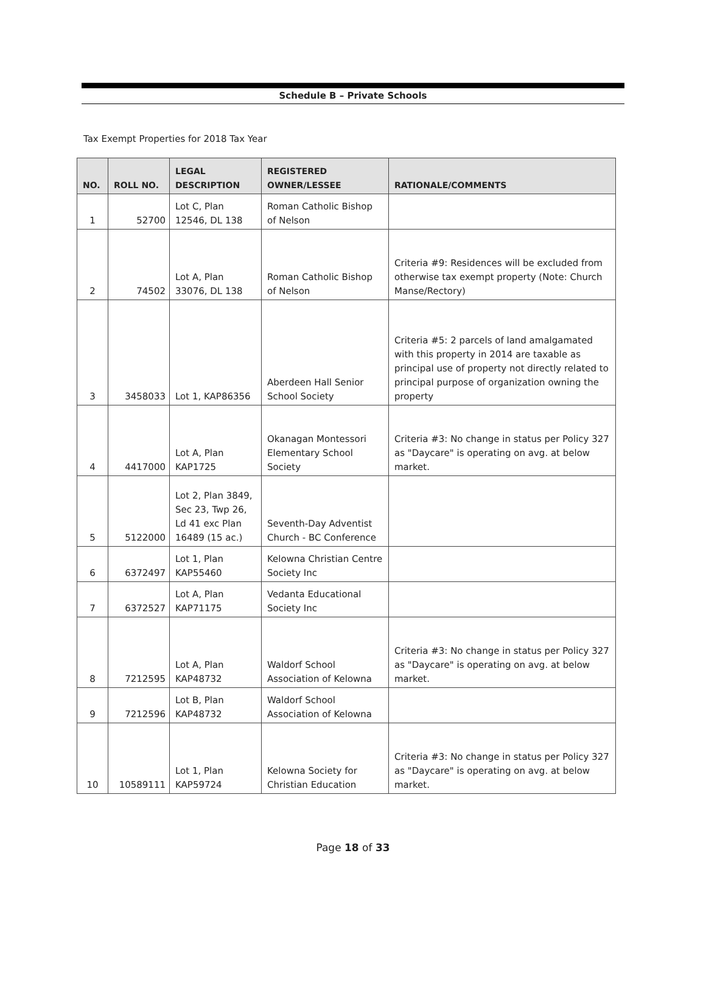Schedule B – Private Schools
Tax Exempt Properties for 2018 Tax Year
| NO. | ROLL NO. | LEGAL DESCRIPTION | REGISTERED OWNER/LESSEE | RATIONALE/COMMENTS |
| --- | --- | --- | --- | --- |
| 1 | 52700 | Lot C, Plan 12546, DL 138 | Roman Catholic Bishop of Nelson | |
| 2 | 74502 | Lot A, Plan 33076, DL 138 | Roman Catholic Bishop of Nelson | Criteria #9: Residences will be excluded from otherwise tax exempt property (Note: Church Manse/Rectory) |
| 3 | 3458033 | Lot 1, KAP86356 | Aberdeen Hall Senior School Society | Criteria #5: 2 parcels of land amalgamated with this property in 2014 are taxable as principal use of property not directly related to principal purpose of organization owning the property |
| 4 | 4417000 | Lot A, Plan KAP1725 | Okanagan Montessori Elementary School Society | Criteria #3: No change in status per Policy 327 as "Daycare" is operating on avg. at below market. |
| 5 | 5122000 | Lot 2, Plan 3849, Sec 23, Twp 26, Ld 41 exc Plan 16489 (15 ac.) | Seventh-Day Adventist Church - BC Conference | |
| 6 | 6372497 | Lot 1, Plan KAP55460 | Kelowna Christian Centre Society Inc | |
| 7 | 6372527 | Lot A, Plan KAP71175 | Vedanta Educational Society Inc | |
| 8 | 7212595 | Lot A, Plan KAP48732 | Waldorf School Association of Kelowna | Criteria #3: No change in status per Policy 327 as "Daycare" is operating on avg. at below market. |
| 9 | 7212596 | Lot B, Plan KAP48732 | Waldorf School Association of Kelowna | |
| 10 | 10589111 | Lot 1, Plan KAP59724 | Kelowna Society for Christian Education | Criteria #3: No change in status per Policy 327 as "Daycare" is operating on avg. at below market. |
Page 18 of 33